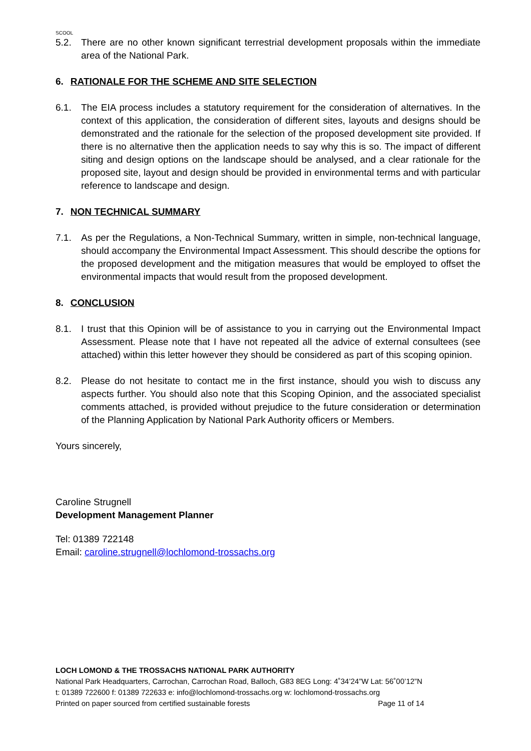SCOOL
5.2. There are no other known significant terrestrial development proposals within the immediate area of the National Park.
6. RATIONALE FOR THE SCHEME AND SITE SELECTION
6.1. The EIA process includes a statutory requirement for the consideration of alternatives. In the context of this application, the consideration of different sites, layouts and designs should be demonstrated and the rationale for the selection of the proposed development site provided. If there is no alternative then the application needs to say why this is so. The impact of different siting and design options on the landscape should be analysed, and a clear rationale for the proposed site, layout and design should be provided in environmental terms and with particular reference to landscape and design.
7. NON TECHNICAL SUMMARY
7.1. As per the Regulations, a Non-Technical Summary, written in simple, non-technical language, should accompany the Environmental Impact Assessment. This should describe the options for the proposed development and the mitigation measures that would be employed to offset the environmental impacts that would result from the proposed development.
8. CONCLUSION
8.1. I trust that this Opinion will be of assistance to you in carrying out the Environmental Impact Assessment. Please note that I have not repeated all the advice of external consultees (see attached) within this letter however they should be considered as part of this scoping opinion.
8.2. Please do not hesitate to contact me in the first instance, should you wish to discuss any aspects further. You should also note that this Scoping Opinion, and the associated specialist comments attached, is provided without prejudice to the future consideration or determination of the Planning Application by National Park Authority officers or Members.
Yours sincerely,
Caroline Strugnell
Development Management Planner
Tel: 01389 722148
Email: caroline.strugnell@lochlomond-trossachs.org
LOCH LOMOND & THE TROSSACHS NATIONAL PARK AUTHORITY
National Park Headquarters, Carrochan, Carrochan Road, Balloch, G83 8EG Long: 4˚34’24”W Lat: 56˚00’12”N
t: 01389 722600 f: 01389 722633 e: info@lochlomond-trossachs.org w: lochlomond-trossachs.org
Printed on paper sourced from certified sustainable forests Page 11 of 14